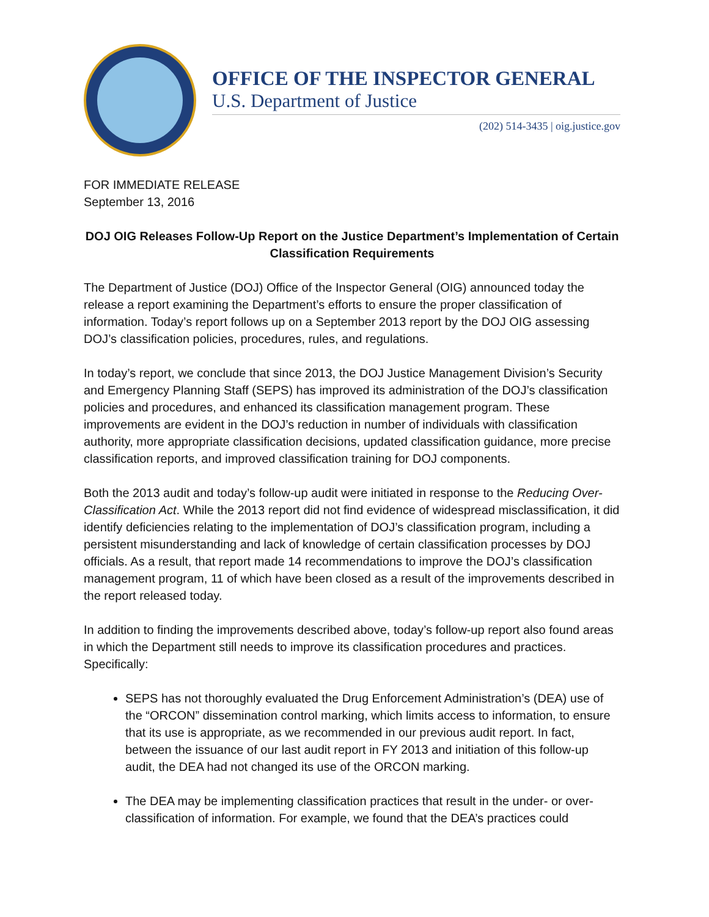OFFICE OF THE INSPECTOR GENERAL
U.S. Department of Justice
(202) 514-3435 | oig.justice.gov
FOR IMMEDIATE RELEASE
September 13, 2016
DOJ OIG Releases Follow-Up Report on the Justice Department’s Implementation of Certain Classification Requirements
The Department of Justice (DOJ) Office of the Inspector General (OIG) announced today the release a report examining the Department’s efforts to ensure the proper classification of information. Today’s report follows up on a September 2013 report by the DOJ OIG assessing DOJ’s classification policies, procedures, rules, and regulations.
In today’s report, we conclude that since 2013, the DOJ Justice Management Division’s Security and Emergency Planning Staff (SEPS) has improved its administration of the DOJ’s classification policies and procedures, and enhanced its classification management program. These improvements are evident in the DOJ’s reduction in number of individuals with classification authority, more appropriate classification decisions, updated classification guidance, more precise classification reports, and improved classification training for DOJ components.
Both the 2013 audit and today’s follow-up audit were initiated in response to the Reducing Over-Classification Act. While the 2013 report did not find evidence of widespread misclassification, it did identify deficiencies relating to the implementation of DOJ’s classification program, including a persistent misunderstanding and lack of knowledge of certain classification processes by DOJ officials. As a result, that report made 14 recommendations to improve the DOJ’s classification management program, 11 of which have been closed as a result of the improvements described in the report released today.
In addition to finding the improvements described above, today’s follow-up report also found areas in which the Department still needs to improve its classification procedures and practices. Specifically:
SEPS has not thoroughly evaluated the Drug Enforcement Administration’s (DEA) use of the “ORCON” dissemination control marking, which limits access to information, to ensure that its use is appropriate, as we recommended in our previous audit report. In fact, between the issuance of our last audit report in FY 2013 and initiation of this follow-up audit, the DEA had not changed its use of the ORCON marking.
The DEA may be implementing classification practices that result in the under- or over-classification of information. For example, we found that the DEA’s practices could